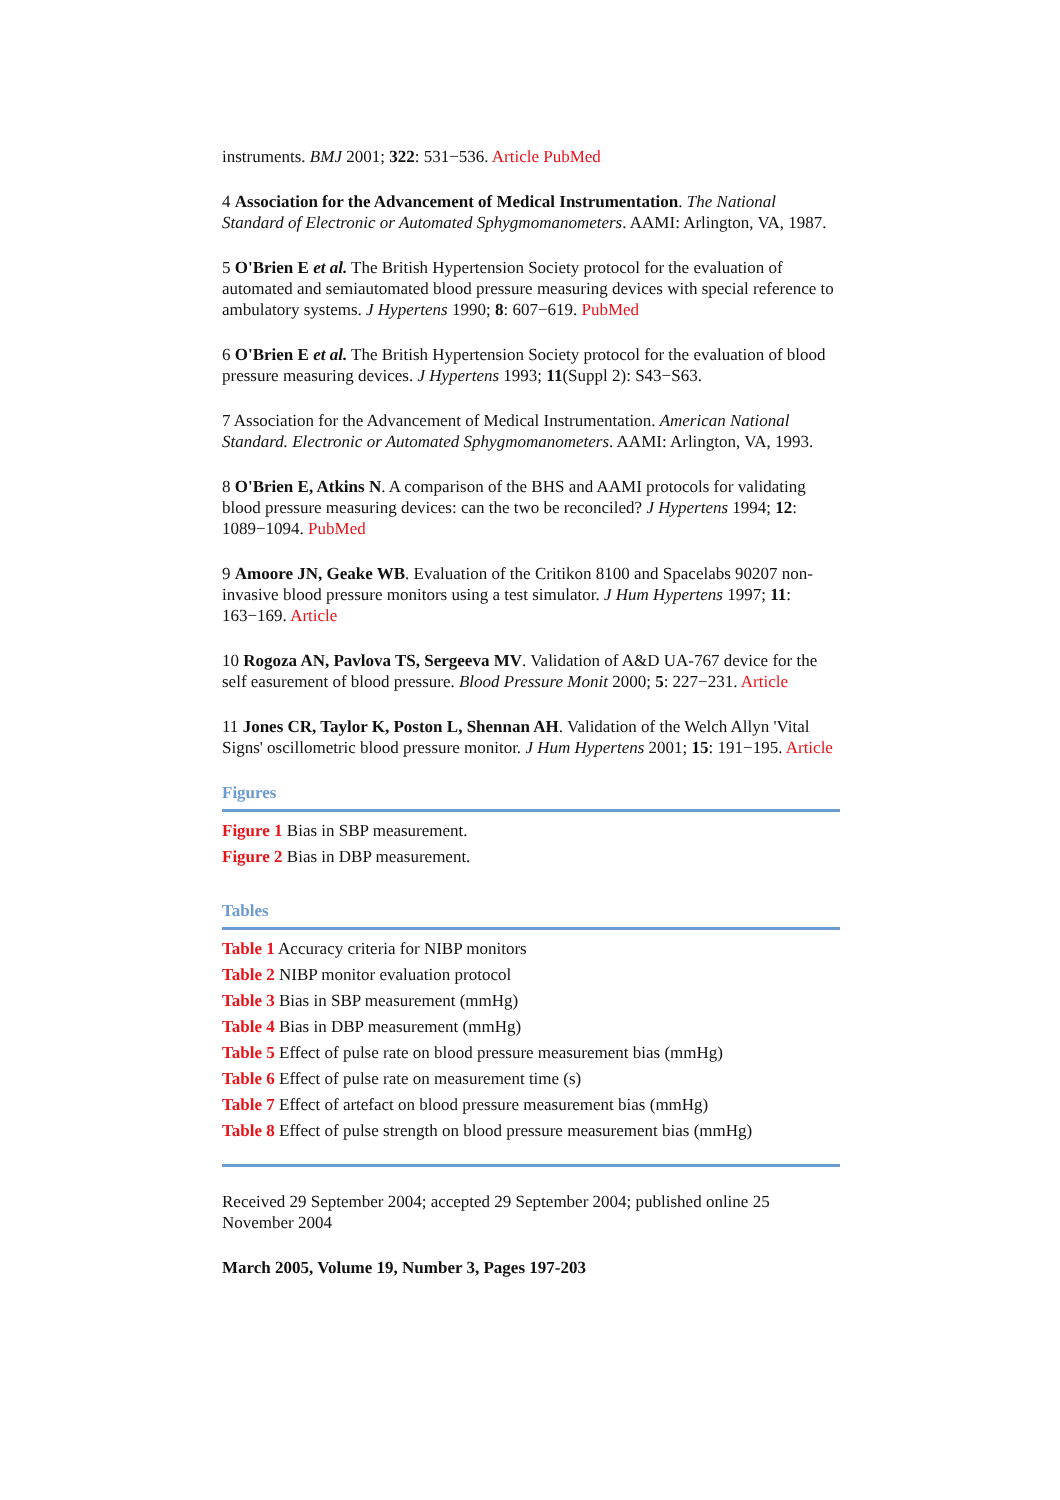instruments. BMJ 2001; 322: 531−536. Article PubMed
4 Association for the Advancement of Medical Instrumentation. The National Standard of Electronic or Automated Sphygmomanometers. AAMI: Arlington, VA, 1987.
5 O'Brien E et al. The British Hypertension Society protocol for the evaluation of automated and semiautomated blood pressure measuring devices with special reference to ambulatory systems. J Hypertens 1990; 8: 607−619. PubMed
6 O'Brien E et al. The British Hypertension Society protocol for the evaluation of blood pressure measuring devices. J Hypertens 1993; 11(Suppl 2): S43−S63.
7 Association for the Advancement of Medical Instrumentation. American National Standard. Electronic or Automated Sphygmomanometers. AAMI: Arlington, VA, 1993.
8 O'Brien E, Atkins N. A comparison of the BHS and AAMI protocols for validating blood pressure measuring devices: can the two be reconciled? J Hypertens 1994; 12: 1089−1094. PubMed
9 Amoore JN, Geake WB. Evaluation of the Critikon 8100 and Spacelabs 90207 non-invasive blood pressure monitors using a test simulator. J Hum Hypertens 1997; 11: 163−169. Article
10 Rogoza AN, Pavlova TS, Sergeeva MV. Validation of A&D UA-767 device for the self easurement of blood pressure. Blood Pressure Monit 2000; 5: 227−231. Article
11 Jones CR, Taylor K, Poston L, Shennan AH. Validation of the Welch Allyn 'Vital Signs' oscillometric blood pressure monitor. J Hum Hypertens 2001; 15: 191−195. Article
Figures
Figure 1 Bias in SBP measurement.
Figure 2 Bias in DBP measurement.
Tables
Table 1 Accuracy criteria for NIBP monitors
Table 2 NIBP monitor evaluation protocol
Table 3 Bias in SBP measurement (mmHg)
Table 4 Bias in DBP measurement (mmHg)
Table 5 Effect of pulse rate on blood pressure measurement bias (mmHg)
Table 6 Effect of pulse rate on measurement time (s)
Table 7 Effect of artefact on blood pressure measurement bias (mmHg)
Table 8 Effect of pulse strength on blood pressure measurement bias (mmHg)
Received 29 September 2004; accepted 29 September 2004; published online 25 November 2004
March 2005, Volume 19, Number 3, Pages 197-203